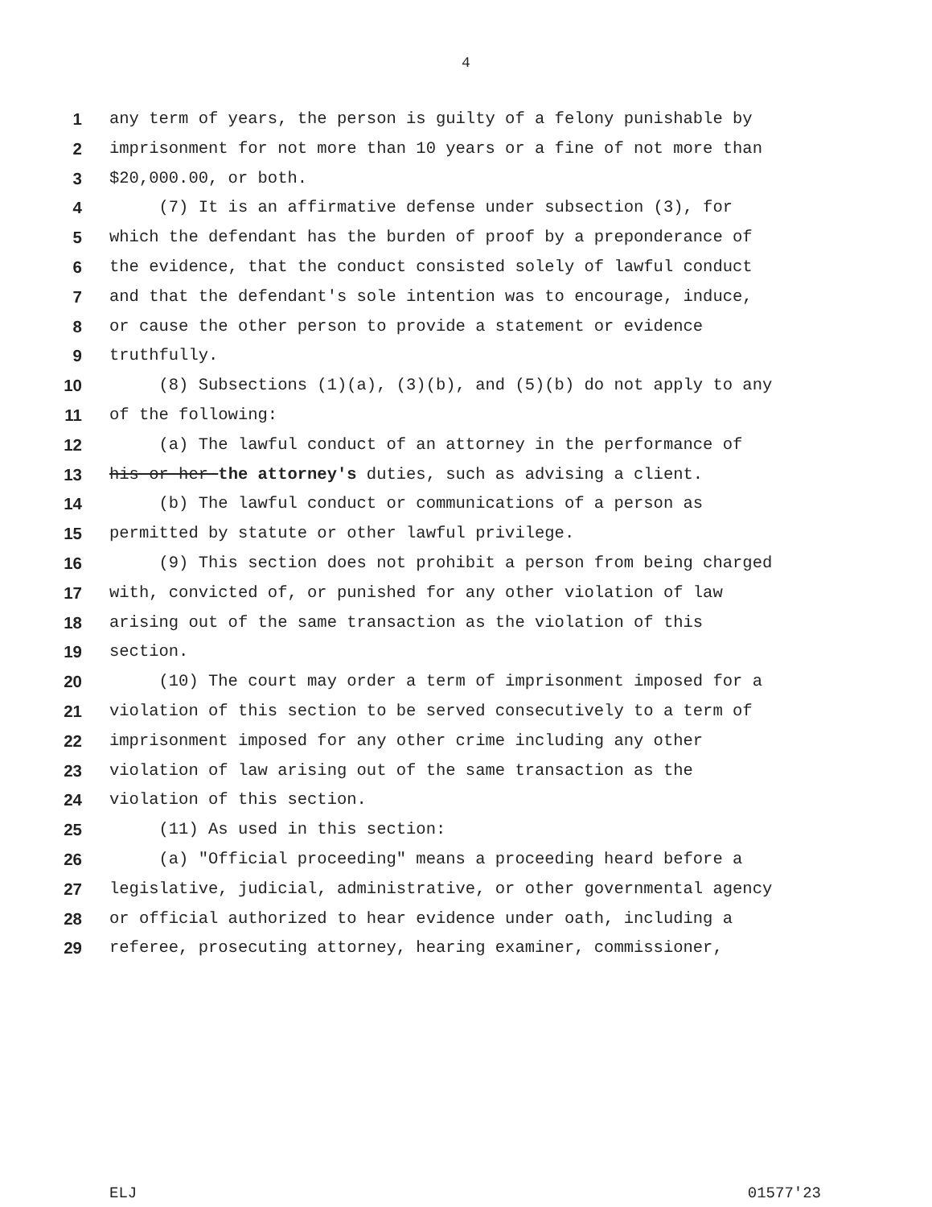4
1 any term of years, the person is guilty of a felony punishable by
2 imprisonment for not more than 10 years or a fine of not more than
3 $20,000.00, or both.
4 (7) It is an affirmative defense under subsection (3), for
5 which the defendant has the burden of proof by a preponderance of
6 the evidence, that the conduct consisted solely of lawful conduct
7 and that the defendant's sole intention was to encourage, induce,
8 or cause the other person to provide a statement or evidence
9 truthfully.
10 (8) Subsections (1)(a), (3)(b), and (5)(b) do not apply to any
11 of the following:
12 (a) The lawful conduct of an attorney in the performance of
13 his or her the attorney's duties, such as advising a client.
14 (b) The lawful conduct or communications of a person as
15 permitted by statute or other lawful privilege.
16 (9) This section does not prohibit a person from being charged
17 with, convicted of, or punished for any other violation of law
18 arising out of the same transaction as the violation of this
19 section.
20 (10) The court may order a term of imprisonment imposed for a
21 violation of this section to be served consecutively to a term of
22 imprisonment imposed for any other crime including any other
23 violation of law arising out of the same transaction as the
24 violation of this section.
25 (11) As used in this section:
26 (a) "Official proceeding" means a proceeding heard before a
27 legislative, judicial, administrative, or other governmental agency
28 or official authorized to hear evidence under oath, including a
29 referee, prosecuting attorney, hearing examiner, commissioner,
ELJ 01577'23